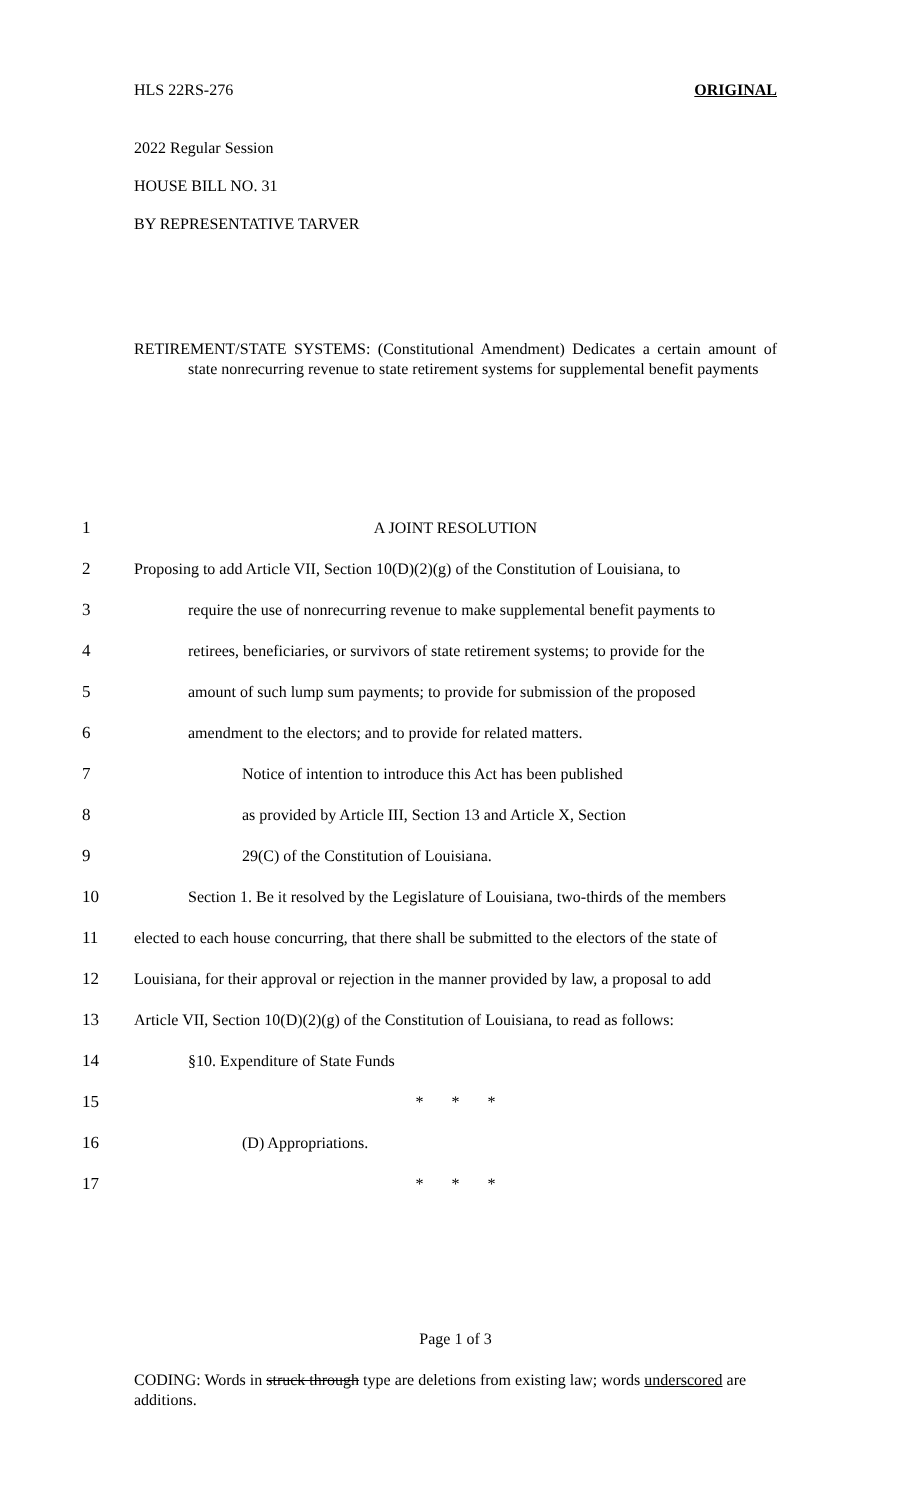HLS 22RS-276 ORIGINAL
2022 Regular Session
HOUSE BILL NO. 31
BY REPRESENTATIVE TARVER
RETIREMENT/STATE SYSTEMS: (Constitutional Amendment) Dedicates a certain amount of state nonrecurring revenue to state retirement systems for supplemental benefit payments
1 A JOINT RESOLUTION
2 Proposing to add Article VII, Section 10(D)(2)(g) of the Constitution of Louisiana, to
3 require the use of nonrecurring revenue to make supplemental benefit payments to
4 retirees, beneficiaries, or survivors of state retirement systems; to provide for the
5 amount of such lump sum payments; to provide for submission of the proposed
6 amendment to the electors; and to provide for related matters.
7 Notice of intention to introduce this Act has been published
8 as provided by Article III, Section 13 and Article X, Section
9 29(C) of the Constitution of Louisiana.
10 Section 1. Be it resolved by the Legislature of Louisiana, two-thirds of the members
11 elected to each house concurring, that there shall be submitted to the electors of the state of
12 Louisiana, for their approval or rejection in the manner provided by law, a proposal to add
13 Article VII, Section 10(D)(2)(g) of the Constitution of Louisiana, to read as follows:
14 §10. Expenditure of State Funds
15 * * *
16 (D) Appropriations.
17 * * *
Page 1 of 3
CODING: Words in struck through type are deletions from existing law; words underscored are additions.